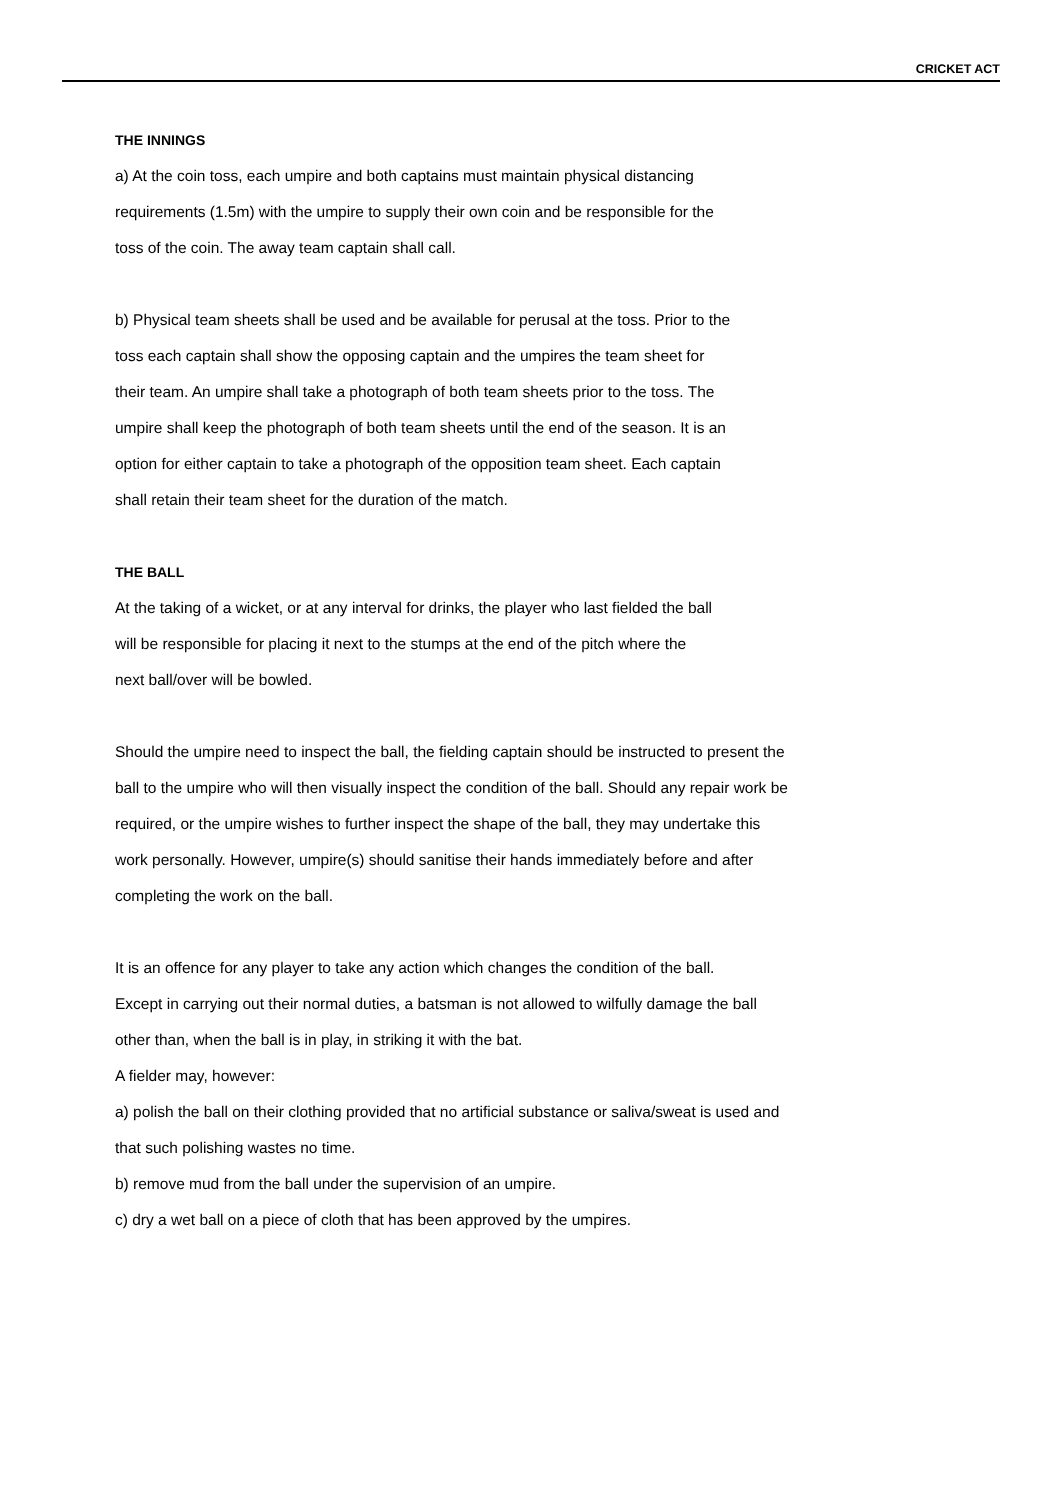CRICKET ACT
THE INNINGS
a) At the coin toss, each umpire and both captains must maintain physical distancing
requirements (1.5m) with the umpire to supply their own coin and be responsible for the
toss of the coin. The away team captain shall call.
b) Physical team sheets shall be used and be available for perusal at the toss. Prior to the
toss each captain shall show the opposing captain and the umpires the team sheet for
their team. An umpire shall take a photograph of both team sheets prior to the toss. The
umpire shall keep the photograph of both team sheets until the end of the season. It is an
option for either captain to take a photograph of the opposition team sheet. Each captain
shall retain their team sheet for the duration of the match.
THE BALL
At the taking of a wicket, or at any interval for drinks, the player who last fielded the ball
will be responsible for placing it next to the stumps at the end of the pitch where the
next ball/over will be bowled.
Should the umpire need to inspect the ball, the fielding captain should be instructed to present the
ball to the umpire who will then visually inspect the condition of the ball. Should any repair work be
required, or the umpire wishes to further inspect the shape of the ball, they may undertake this
work personally. However, umpire(s) should sanitise their hands immediately before and after
completing the work on the ball.
It is an offence for any player to take any action which changes the condition of the ball.
Except in carrying out their normal duties, a batsman is not allowed to wilfully damage the ball
other than, when the ball is in play, in striking it with the bat.
A fielder may, however:
a) polish the ball on their clothing provided that no artificial substance or saliva/sweat is used and
that such polishing wastes no time.
b) remove mud from the ball under the supervision of an umpire.
c) dry a wet ball on a piece of cloth that has been approved by the umpires.